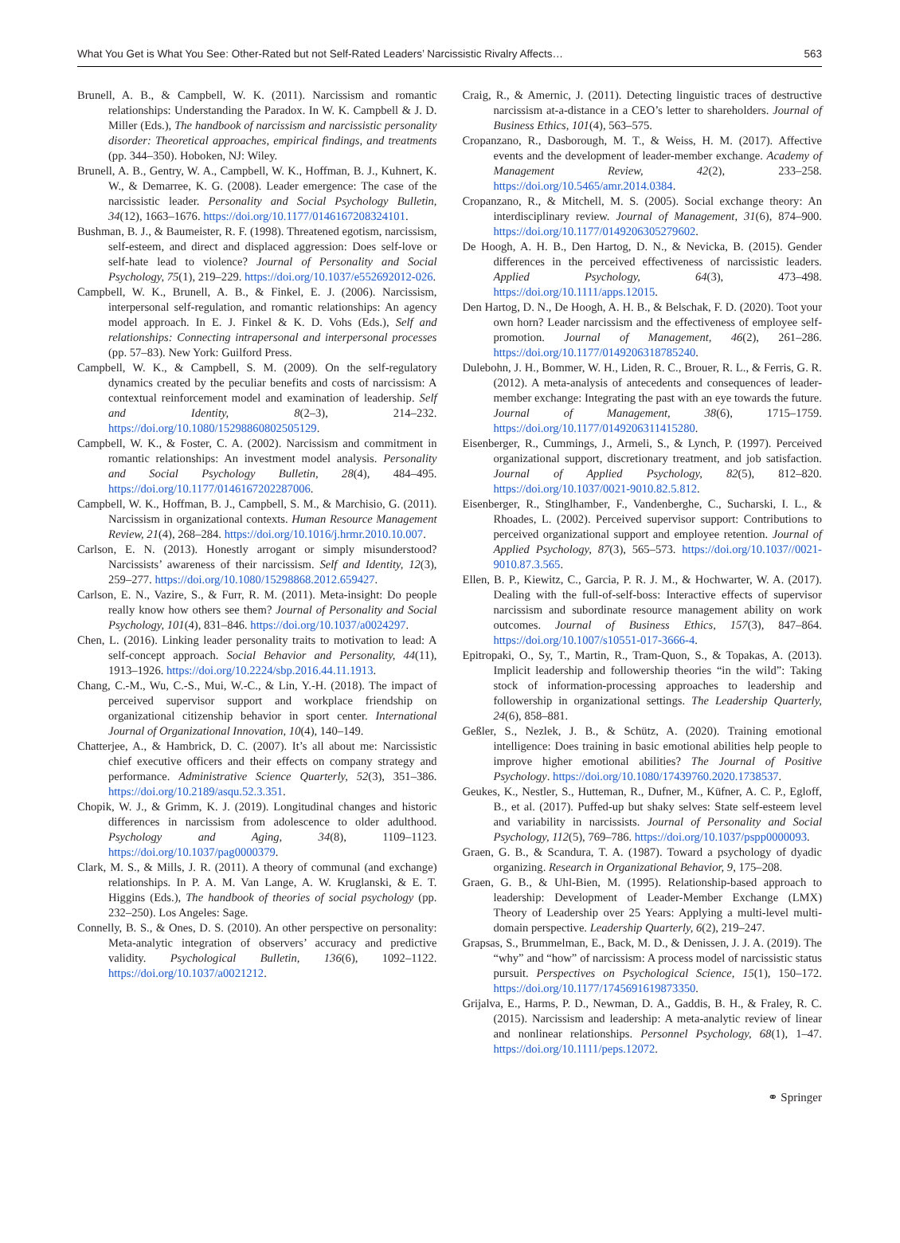What You Get is What You See: Other-Rated but not Self-Rated Leaders’ Narcissistic Rivalry Affects… 563
Brunell, A. B., & Campbell, W. K. (2011). Narcissism and romantic relationships: Understanding the Paradox. In W. K. Campbell & J. D. Miller (Eds.), The handbook of narcissism and narcissistic personality disorder: Theoretical approaches, empirical findings, and treatments (pp. 344–350). Hoboken, NJ: Wiley.
Brunell, A. B., Gentry, W. A., Campbell, W. K., Hoffman, B. J., Kuhnert, K. W., & Demarree, K. G. (2008). Leader emergence: The case of the narcissistic leader. Personality and Social Psychology Bulletin, 34(12), 1663–1676. https://doi.org/10.1177/0146167208324101.
Bushman, B. J., & Baumeister, R. F. (1998). Threatened egotism, narcissism, self-esteem, and direct and displaced aggression: Does self-love or self-hate lead to violence? Journal of Personality and Social Psychology, 75(1), 219–229. https://doi.org/10.1037/e552692012-026.
Campbell, W. K., Brunell, A. B., & Finkel, E. J. (2006). Narcissism, interpersonal self-regulation, and romantic relationships: An agency model approach. In E. J. Finkel & K. D. Vohs (Eds.), Self and relationships: Connecting intrapersonal and interpersonal processes (pp. 57–83). New York: Guilford Press.
Campbell, W. K., & Campbell, S. M. (2009). On the self-regulatory dynamics created by the peculiar benefits and costs of narcissism: A contextual reinforcement model and examination of leadership. Self and Identity, 8(2–3), 214–232. https://doi.org/10.1080/15298860802505129.
Campbell, W. K., & Foster, C. A. (2002). Narcissism and commitment in romantic relationships: An investment model analysis. Personality and Social Psychology Bulletin, 28(4), 484–495. https://doi.org/10.1177/0146167202287006.
Campbell, W. K., Hoffman, B. J., Campbell, S. M., & Marchisio, G. (2011). Narcissism in organizational contexts. Human Resource Management Review, 21(4), 268–284. https://doi.org/10.1016/j.hrmr.2010.10.007.
Carlson, E. N. (2013). Honestly arrogant or simply misunderstood? Narcissists’ awareness of their narcissism. Self and Identity, 12(3), 259–277. https://doi.org/10.1080/15298868.2012.659427.
Carlson, E. N., Vazire, S., & Furr, R. M. (2011). Meta-insight: Do people really know how others see them? Journal of Personality and Social Psychology, 101(4), 831–846. https://doi.org/10.1037/a0024297.
Chen, L. (2016). Linking leader personality traits to motivation to lead: A self-concept approach. Social Behavior and Personality, 44(11), 1913–1926. https://doi.org/10.2224/sbp.2016.44.11.1913.
Chang, C.-M., Wu, C.-S., Mui, W.-C., & Lin, Y.-H. (2018). The impact of perceived supervisor support and workplace friendship on organizational citizenship behavior in sport center. International Journal of Organizational Innovation, 10(4), 140–149.
Chatterjee, A., & Hambrick, D. C. (2007). It’s all about me: Narcissistic chief executive officers and their effects on company strategy and performance. Administrative Science Quarterly, 52(3), 351–386. https://doi.org/10.2189/asqu.52.3.351.
Chopik, W. J., & Grimm, K. J. (2019). Longitudinal changes and historic differences in narcissism from adolescence to older adulthood. Psychology and Aging, 34(8), 1109–1123. https://doi.org/10.1037/pag0000379.
Clark, M. S., & Mills, J. R. (2011). A theory of communal (and exchange) relationships. In P. A. M. Van Lange, A. W. Kruglanski, & E. T. Higgins (Eds.), The handbook of theories of social psychology (pp. 232–250). Los Angeles: Sage.
Connelly, B. S., & Ones, D. S. (2010). An other perspective on personality: Meta-analytic integration of observers’ accuracy and predictive validity. Psychological Bulletin, 136(6), 1092–1122. https://doi.org/10.1037/a0021212.
Craig, R., & Amernic, J. (2011). Detecting linguistic traces of destructive narcissism at-a-distance in a CEO’s letter to shareholders. Journal of Business Ethics, 101(4), 563–575.
Cropanzano, R., Dasborough, M. T., & Weiss, H. M. (2017). Affective events and the development of leader-member exchange. Academy of Management Review, 42(2), 233–258. https://doi.org/10.5465/amr.2014.0384.
Cropanzano, R., & Mitchell, M. S. (2005). Social exchange theory: An interdisciplinary review. Journal of Management, 31(6), 874–900. https://doi.org/10.1177/0149206305279602.
De Hoogh, A. H. B., Den Hartog, D. N., & Nevicka, B. (2015). Gender differences in the perceived effectiveness of narcissistic leaders. Applied Psychology, 64(3), 473–498. https://doi.org/10.1111/apps.12015.
Den Hartog, D. N., De Hoogh, A. H. B., & Belschak, F. D. (2020). Toot your own horn? Leader narcissism and the effectiveness of employee self-promotion. Journal of Management, 46(2), 261–286. https://doi.org/10.1177/0149206318785240.
Dulebohn, J. H., Bommer, W. H., Liden, R. C., Brouer, R. L., & Ferris, G. R. (2012). A meta-analysis of antecedents and consequences of leader-member exchange: Integrating the past with an eye towards the future. Journal of Management, 38(6), 1715–1759. https://doi.org/10.1177/0149206311415280.
Eisenberger, R., Cummings, J., Armeli, S., & Lynch, P. (1997). Perceived organizational support, discretionary treatment, and job satisfaction. Journal of Applied Psychology, 82(5), 812–820. https://doi.org/10.1037/0021-9010.82.5.812.
Eisenberger, R., Stinglhamber, F., Vandenberghe, C., Sucharski, I. L., & Rhoades, L. (2002). Perceived supervisor support: Contributions to perceived organizational support and employee retention. Journal of Applied Psychology, 87(3), 565–573. https://doi.org/10.1037//0021-9010.87.3.565.
Ellen, B. P., Kiewitz, C., Garcia, P. R. J. M., & Hochwarter, W. A. (2017). Dealing with the full-of-self-boss: Interactive effects of supervisor narcissism and subordinate resource management ability on work outcomes. Journal of Business Ethics, 157(3), 847–864. https://doi.org/10.1007/s10551-017-3666-4.
Epitropaki, O., Sy, T., Martin, R., Tram-Quon, S., & Topakas, A. (2013). Implicit leadership and followership theories “in the wild”: Taking stock of information-processing approaches to leadership and followership in organizational settings. The Leadership Quarterly, 24(6), 858–881.
Geßler, S., Nezlek, J. B., & Schütz, A. (2020). Training emotional intelligence: Does training in basic emotional abilities help people to improve higher emotional abilities? The Journal of Positive Psychology. https://doi.org/10.1080/17439760.2020.1738537.
Geukes, K., Nestler, S., Hutteman, R., Dufner, M., Küfner, A. C. P., Egloff, B., et al. (2017). Puffed-up but shaky selves: State self-esteem level and variability in narcissists. Journal of Personality and Social Psychology, 112(5), 769–786. https://doi.org/10.1037/pspp0000093.
Graen, G. B., & Scandura, T. A. (1987). Toward a psychology of dyadic organizing. Research in Organizational Behavior, 9, 175–208.
Graen, G. B., & Uhl-Bien, M. (1995). Relationship-based approach to leadership: Development of Leader-Member Exchange (LMX) Theory of Leadership over 25 Years: Applying a multi-level multi-domain perspective. Leadership Quarterly, 6(2), 219–247.
Grapsas, S., Brummelman, E., Back, M. D., & Denissen, J. J. A. (2019). The “why” and “how” of narcissism: A process model of narcissistic status pursuit. Perspectives on Psychological Science, 15(1), 150–172. https://doi.org/10.1177/1745691619873350.
Grijalva, E., Harms, P. D., Newman, D. A., Gaddis, B. H., & Fraley, R. C. (2015). Narcissism and leadership: A meta-analytic review of linear and nonlinear relationships. Personnel Psychology, 68(1), 1–47. https://doi.org/10.1111/peps.12072.
⚭ Springer